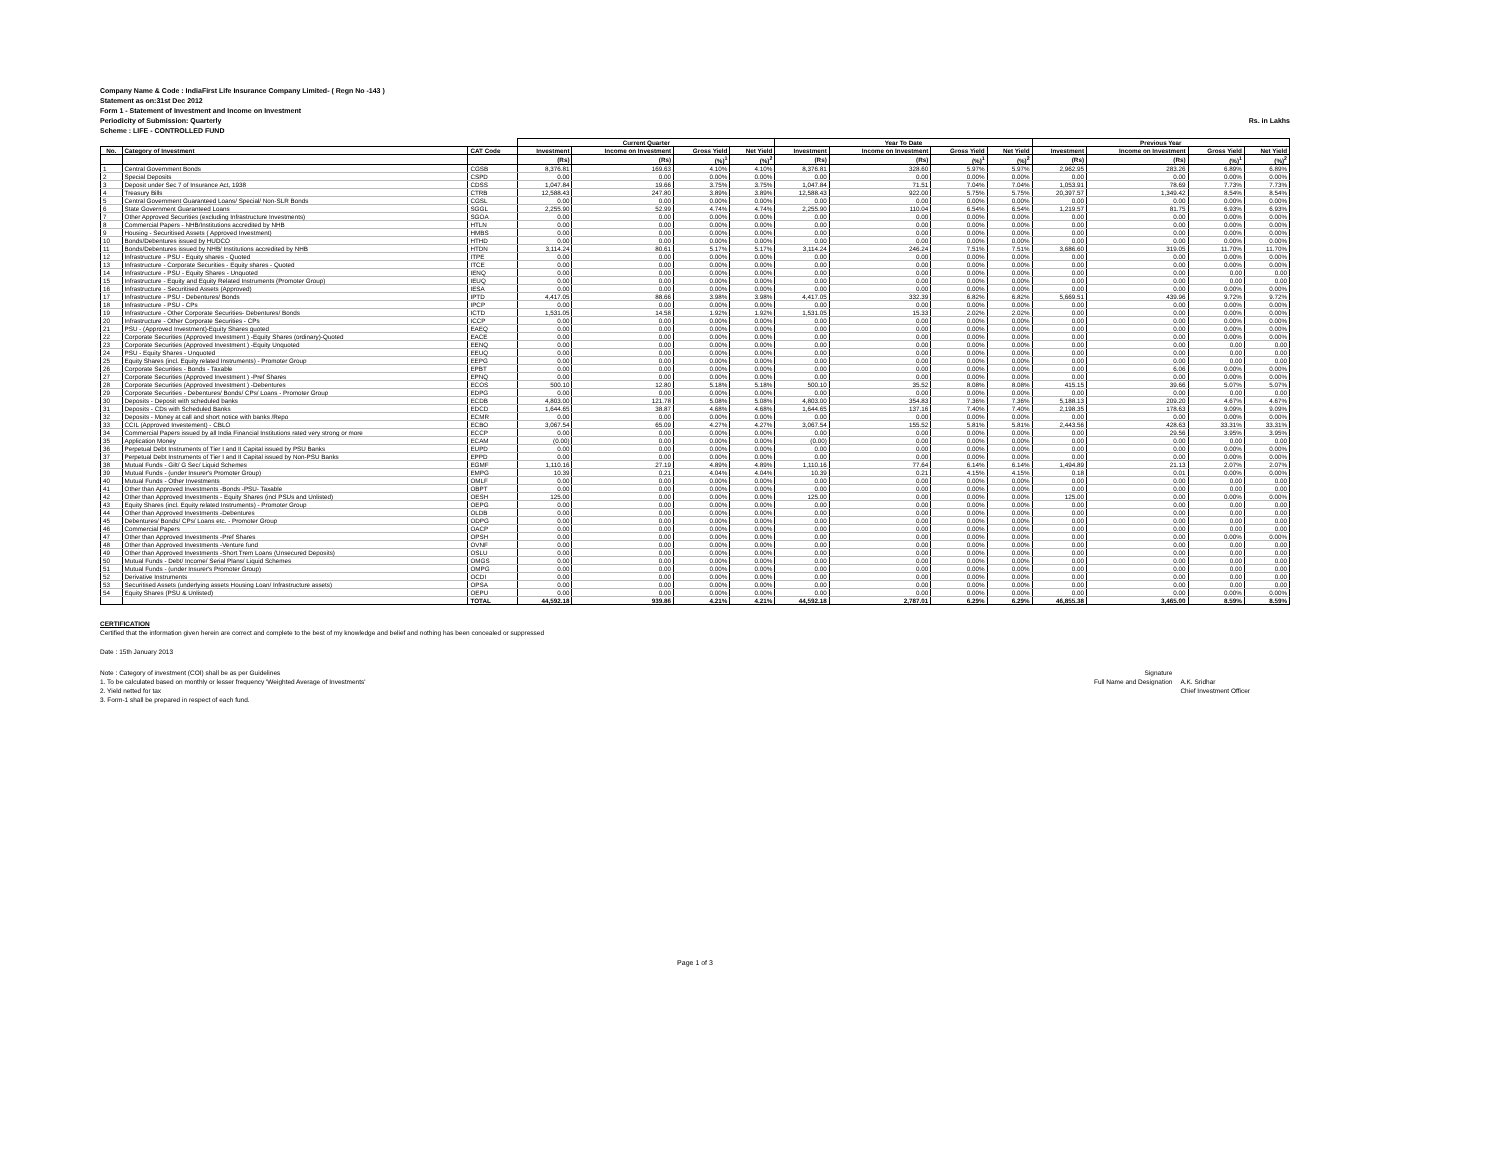Company Name & Code : IndiaFirst Life Insurance Company Limited- ( Regn No -143 )
Statement as on:31st Dec 2012
Form 1 - Statement of Investment and Income on Investment
Periodicity of Submission: Quarterly Rs. in Lakhs
Scheme : LIFE - CONTROLLED FUND
| | | | Current Quarter | | | | Year To Date | | | | Previous Year | | | |
| --- | --- | --- | --- | --- | --- | --- | --- | --- | --- | --- | --- | --- | --- | --- |
| No. | Category of Investment | CAT Code | Investment | Income on Investment | Gross Yield | Net Yield | Investment | Income on Investment | Gross Yield | Net Yield | Investment | Income on Investment | Gross Yield | Net Yield |
| | | | (Rs) | (Rs) | (%)<sup>1</sup> | (%)<sup>2</sup> | (Rs) | (Rs) | (%)<sup>1</sup> | (%)<sup>2</sup> | (Rs) | (Rs) | (%)<sup>1</sup> | (%)<sup>2</sup> |
| 1 | Central Government Bonds | CGSB | 8,376.81 | 169.63 | 4.10% | 4.10% | 8,376.81 | 328.60 | 5.97% | 5.97% | 2,962.95 | 283.26 | 6.89% | 6.89% |
| 2 | Special Deposits | CSPD | 0.00 | 0.00 | 0.00% | 0.00% | 0.00 | 0.00 | 0.00% | 0.00% | 0.00 | 0.00 | 0.00% | 0.00% |
| 3 | Deposit under Sec 7 of Insurance Act, 1938 | CDSS | 1,047.84 | 19.66 | 3.75% | 3.75% | 1,047.84 | 71.51 | 7.04% | 7.04% | 1,053.91 | 78.69 | 7.73% | 7.73% |
| 4 | Treasury Bills | CTRB | 12,588.43 | 247.80 | 3.89% | 3.89% | 12,588.43 | 922.00 | 5.75% | 5.75% | 20,397.57 | 1,349.42 | 8.54% | 8.54% |
| 5 | Central Government Guaranteed Loans/ Special/ Non-SLR Bonds | CGSL | 0.00 | 0.00 | 0.00% | 0.00% | 0.00 | 0.00 | 0.00% | 0.00% | 0.00 | 0.00 | 0.00% | 0.00% |
| 6 | State Government Guaranteed Loans | SGGL | 2,255.90 | 52.99 | 4.74% | 4.74% | 2,255.90 | 110.04 | 6.54% | 6.54% | 1,219.57 | 81.75 | 6.93% | 6.93% |
| 7 | Other Approved Securities (excluding Infrastructure Investments) | SGOA | 0.00 | 0.00 | 0.00% | 0.00% | 0.00 | 0.00 | 0.00% | 0.00% | 0.00 | 0.00 | 0.00% | 0.00% |
| 8 | Commercial Papers - NHB/Institutions accredited by NHB | HTLN | 0.00 | 0.00 | 0.00% | 0.00% | 0.00 | 0.00 | 0.00% | 0.00% | 0.00 | 0.00 | 0.00% | 0.00% |
| 9 | Housing - Securitised Assets ( Approved Investment) | HMBS | 0.00 | 0.00 | 0.00% | 0.00% | 0.00 | 0.00 | 0.00% | 0.00% | 0.00 | 0.00 | 0.00% | 0.00% |
| 10 | Bonds/Debentures issued by HUDCO | HTHD | 0.00 | 0.00 | 0.00% | 0.00% | 0.00 | 0.00 | 0.00% | 0.00% | 0.00 | 0.00 | 0.00% | 0.00% |
| 11 | Bonds/Debentures issued by NHB/ Institutions accredited by NHB | HTDN | 3,114.24 | 80.61 | 5.17% | 5.17% | 3,114.24 | 246.24 | 7.51% | 7.51% | 3,686.60 | 319.05 | 11.70% | 11.70% |
| 12 | Infrastructure - PSU - Equity shares - Quoted | ITPE | 0.00 | 0.00 | 0.00% | 0.00% | 0.00 | 0.00 | 0.00% | 0.00% | 0.00 | 0.00 | 0.00% | 0.00% |
| 13 | Infrastructure - Corporate Securities - Equity shares - Quoted | ITCE | 0.00 | 0.00 | 0.00% | 0.00% | 0.00 | 0.00 | 0.00% | 0.00% | 0.00 | 0.00 | 0.00% | 0.00% |
| 14 | Infrastructure - PSU - Equity Shares - Unquoted | IENQ | 0.00 | 0.00 | 0.00% | 0.00% | 0.00 | 0.00 | 0.00% | 0.00% | 0.00 | 0.00 | 0.00 | 0.00 |
| 15 | Infrastructure - Equity and Equity Related Instruments (Promoter Group) | IEUQ | 0.00 | 0.00 | 0.00% | 0.00% | 0.00 | 0.00 | 0.00% | 0.00% | 0.00 | 0.00 | 0.00 | 0.00 |
| 16 | Infrastructure - Securitised Assets (Approved) | IESA | 0.00 | 0.00 | 0.00% | 0.00% | 0.00 | 0.00 | 0.00% | 0.00% | 0.00 | 0.00 | 0.00% | 0.00% |
| 17 | Infrastructure - PSU - Debentures/ Bonds | IPTD | 4,417.05 | 88.66 | 3.98% | 3.98% | 4,417.05 | 332.39 | 6.82% | 6.82% | 5,669.51 | 439.96 | 9.72% | 9.72% |
| 18 | Infrastructure - PSU - CPs | IPCP | 0.00 | 0.00 | 0.00% | 0.00% | 0.00 | 0.00 | 0.00% | 0.00% | 0.00 | 0.00 | 0.00% | 0.00% |
| 19 | Infrastructure - Other Corporate Securities- Debentures/ Bonds | ICTD | 1,531.05 | 14.58 | 1.92% | 1.92% | 1,531.05 | 15.33 | 2.02% | 2.02% | 0.00 | 0.00 | 0.00% | 0.00% |
| 20 | Infrastructure - Other Corporate Securities - CPs | ICCP | 0.00 | 0.00 | 0.00% | 0.00% | 0.00 | 0.00 | 0.00% | 0.00% | 0.00 | 0.00 | 0.00% | 0.00% |
| 21 | PSU - (Approved Investment)-Equity Shares quoted | EAEQ | 0.00 | 0.00 | 0.00% | 0.00% | 0.00 | 0.00 | 0.00% | 0.00% | 0.00 | 0.00 | 0.00% | 0.00% |
| 22 | Corporate Securities (Approved Investment ) -Equity Shares (ordinary)-Quoted | EACE | 0.00 | 0.00 | 0.00% | 0.00% | 0.00 | 0.00 | 0.00% | 0.00% | 0.00 | 0.00 | 0.00% | 0.00% |
| 23 | Corporate Securities (Approved Investment ) -Equity Unquoted | EENQ | 0.00 | 0.00 | 0.00% | 0.00% | 0.00 | 0.00 | 0.00% | 0.00% | 0.00 | 0.00 | 0.00 | 0.00 |
| 24 | PSU - Equity Shares - Unquoted | EEUQ | 0.00 | 0.00 | 0.00% | 0.00% | 0.00 | 0.00 | 0.00% | 0.00% | 0.00 | 0.00 | 0.00 | 0.00 |
| 25 | Equity Shares (incl. Equity related Instruments) - Promoter Group | EEPG | 0.00 | 0.00 | 0.00% | 0.00% | 0.00 | 0.00 | 0.00% | 0.00% | 0.00 | 0.00 | 0.00 | 0.00 |
| 26 | Corporate Securities - Bonds - Taxable | EPBT | 0.00 | 0.00 | 0.00% | 0.00% | 0.00 | 0.00 | 0.00% | 0.00% | 0.00 | 6.06 | 0.00% | 0.00% |
| 27 | Corporate Securities (Approved Investment ) -Pref Shares | EPNQ | 0.00 | 0.00 | 0.00% | 0.00% | 0.00 | 0.00 | 0.00% | 0.00% | 0.00 | 0.00 | 0.00% | 0.00% |
| 28 | Corporate Securities (Approved Investment ) -Debentures | ECOS | 500.10 | 12.80 | 5.18% | 5.18% | 500.10 | 35.52 | 8.08% | 8.08% | 415.15 | 39.66 | 5.07% | 5.07% |
| 29 | Corporate Securities - Debentures/ Bonds/ CPs/ Loans - Promoter Group | EDPG | 0.00 | 0.00 | 0.00% | 0.00% | 0.00 | 0.00 | 0.00% | 0.00% | 0.00 | 0.00 | 0.00 | 0.00 |
| 30 | Deposits - Deposit with scheduled banks | ECDB | 4,803.00 | 121.78 | 5.08% | 5.08% | 4,803.00 | 354.83 | 7.36% | 7.36% | 5,188.13 | 209.20 | 4.67% | 4.67% |
| 31 | Deposits - CDs with Scheduled Banks | EDCD | 1,644.65 | 38.87 | 4.68% | 4.68% | 1,644.65 | 137.16 | 7.40% | 7.40% | 2,198.35 | 178.63 | 9.09% | 9.09% |
| 32 | Deposits - Money at call and short notice with banks /Repo | ECMR | 0.00 | 0.00 | 0.00% | 0.00% | 0.00 | 0.00 | 0.00% | 0.00% | 0.00 | 0.00 | 0.00% | 0.00% |
| 33 | CCIL (Approved Investement) - CBLO | ECBO | 3,067.54 | 65.09 | 4.27% | 4.27% | 3,067.54 | 155.52 | 5.81% | 5.81% | 2,443.56 | 428.63 | 33.31% | 33.31% |
| 34 | Commercial Papers issued by all India Financial Institutions rated very strong or more | ECCP | 0.00 | 0.00 | 0.00% | 0.00% | 0.00 | 0.00 | 0.00% | 0.00% | 0.00 | 29.56 | 3.95% | 3.95% |
| 35 | Application Money | ECAM | (0.00) | 0.00 | 0.00% | 0.00% | (0.00) | 0.00 | 0.00% | 0.00% | 0.00 | 0.00 | 0.00 | 0.00 |
| 36 | Perpetual Debt Instruments of Tier I and II Capital issued by PSU Banks | EUPD | 0.00 | 0.00 | 0.00% | 0.00% | 0.00 | 0.00 | 0.00% | 0.00% | 0.00 | 0.00 | 0.00% | 0.00% |
| 37 | Perpetual Debt Instruments of Tier I and II Capital issued by Non-PSU Banks | EPPD | 0.00 | 0.00 | 0.00% | 0.00% | 0.00 | 0.00 | 0.00% | 0.00% | 0.00 | 0.00 | 0.00% | 0.00% |
| 38 | Mutual Funds - Gilt/ G Sec/ Liquid Schemes | EGMF | 1,110.16 | 27.19 | 4.89% | 4.89% | 1,110.16 | 77.64 | 6.14% | 6.14% | 1,494.89 | 21.13 | 2.07% | 2.07% |
| 39 | Mutual Funds - (under Insurer's Promoter Group) | EMPG | 10.39 | 0.21 | 4.04% | 4.04% | 10.39 | 0.21 | 4.15% | 4.15% | 0.18 | 0.01 | 0.00% | 0.00% |
| 40 | Mutual Funds - Other Investments | OMLF | 0.00 | 0.00 | 0.00% | 0.00% | 0.00 | 0.00 | 0.00% | 0.00% | 0.00 | 0.00 | 0.00 | 0.00 |
| 41 | Other than Approved Investments -Bonds -PSU- Taxable | OBPT | 0.00 | 0.00 | 0.00% | 0.00% | 0.00 | 0.00 | 0.00% | 0.00% | 0.00 | 0.00 | 0.00 | 0.00 |
| 42 | Other than Approved Investments - Equity Shares (incl PSUs and Unlisted) | OESH | 125.00 | 0.00 | 0.00% | 0.00% | 125.00 | 0.00 | 0.00% | 0.00% | 125.00 | 0.00 | 0.00% | 0.00% |
| 43 | Equity Shares (incl. Equity related Instruments) - Promoter Group | OEPG | 0.00 | 0.00 | 0.00% | 0.00% | 0.00 | 0.00 | 0.00% | 0.00% | 0.00 | 0.00 | 0.00 | 0.00 |
| 44 | Other than Approved Investments -Debentures | OLDB | 0.00 | 0.00 | 0.00% | 0.00% | 0.00 | 0.00 | 0.00% | 0.00% | 0.00 | 0.00 | 0.00 | 0.00 |
| 45 | Debentures/ Bonds/ CPs/ Loans etc. - Promoter Group | ODPG | 0.00 | 0.00 | 0.00% | 0.00% | 0.00 | 0.00 | 0.00% | 0.00% | 0.00 | 0.00 | 0.00 | 0.00 |
| 46 | Commercial Papers | OACP | 0.00 | 0.00 | 0.00% | 0.00% | 0.00 | 0.00 | 0.00% | 0.00% | 0.00 | 0.00 | 0.00 | 0.00 |
| 47 | Other than Approved Investments -Pref Shares | OPSH | 0.00 | 0.00 | 0.00% | 0.00% | 0.00 | 0.00 | 0.00% | 0.00% | 0.00 | 0.00 | 0.00% | 0.00% |
| 48 | Other than Approved Investments -Venture fund | OVNF | 0.00 | 0.00 | 0.00% | 0.00% | 0.00 | 0.00 | 0.00% | 0.00% | 0.00 | 0.00 | 0.00 | 0.00 |
| 49 | Other than Approved Investments -Short Trem Loans (Unsecured Deposits) | OSLU | 0.00 | 0.00 | 0.00% | 0.00% | 0.00 | 0.00 | 0.00% | 0.00% | 0.00 | 0.00 | 0.00 | 0.00 |
| 50 | Mutual Funds - Debt/ Income/ Serial Plans/ Liquid Schemes | OMGS | 0.00 | 0.00 | 0.00% | 0.00% | 0.00 | 0.00 | 0.00% | 0.00% | 0.00 | 0.00 | 0.00 | 0.00 |
| 51 | Mutual Funds - (under Insurer's Promoter Group) | OMPG | 0.00 | 0.00 | 0.00% | 0.00% | 0.00 | 0.00 | 0.00% | 0.00% | 0.00 | 0.00 | 0.00 | 0.00 |
| 52 | Derivative Instruments | OCDI | 0.00 | 0.00 | 0.00% | 0.00% | 0.00 | 0.00 | 0.00% | 0.00% | 0.00 | 0.00 | 0.00 | 0.00 |
| 53 | Securitised Assets (underlying assets Housing Loan/ Infrastructure assets) | OPSA | 0.00 | 0.00 | 0.00% | 0.00% | 0.00 | 0.00 | 0.00% | 0.00% | 0.00 | 0.00 | 0.00 | 0.00 |
| 54 | Equity Shares (PSU & Unlisted) | OEPU | 0.00 | 0.00 | 0.00% | 0.00% | 0.00 | 0.00 | 0.00% | 0.00% | 0.00 | 0.00 | 0.00% | 0.00% |
| | | TOTAL | 44,592.18 | 939.86 | 4.21% | 4.21% | 44,592.18 | 2,787.01 | 6.29% | 6.29% | 46,855.38 | 3,465.00 | 8.59% | 8.59% |
CERTIFICATION
Certified that the information given herein are correct and complete to the best of my knowledge and belief and nothing has been concealed or suppressed
Date : 15th January 2013
Note : Category of investment (COI) shall be as per Guidelines
1. To be calculated based on monthly or lesser frequency 'Weighted Average of Investments'
2. Yield netted for tax
3. Form-1 shall be prepared in respect of each fund.
Signature
Full Name and Designation
A.K. Sridhar
Chief Investment Officer
Page 1 of 3